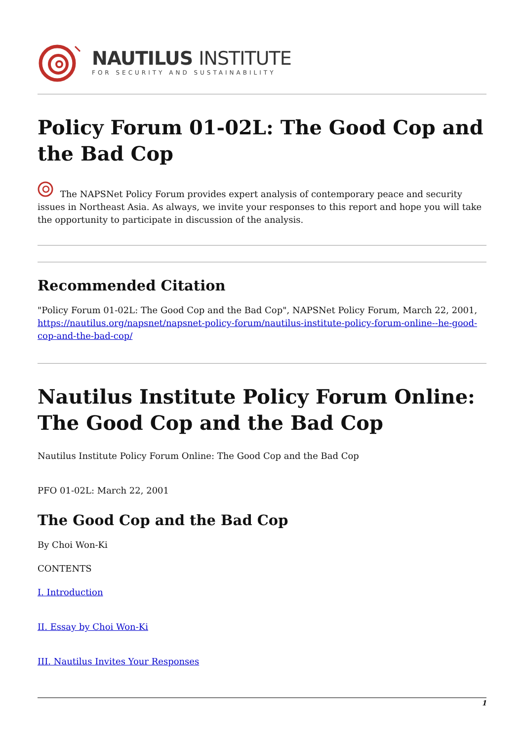NAUTILUS INSTITUTE
FOR SECURITY AND SUSTAINABILITY
Policy Forum 01-02L: The Good Cop and the Bad Cop
The NAPSNet Policy Forum provides expert analysis of contemporary peace and security issues in Northeast Asia. As always, we invite your responses to this report and hope you will take the opportunity to participate in discussion of the analysis.
Recommended Citation
"Policy Forum 01-02L: The Good Cop and the Bad Cop", NAPSNet Policy Forum, March 22, 2001, https://nautilus.org/napsnet/napsnet-policy-forum/nautilus-institute-policy-forum-online--he-good-cop-and-the-bad-cop/
Nautilus Institute Policy Forum Online: The Good Cop and the Bad Cop
Nautilus Institute Policy Forum Online: The Good Cop and the Bad Cop
PFO 01-02L: March 22, 2001
The Good Cop and the Bad Cop
By Choi Won-Ki
CONTENTS
I. Introduction
II. Essay by Choi Won-Ki
III. Nautilus Invites Your Responses
1